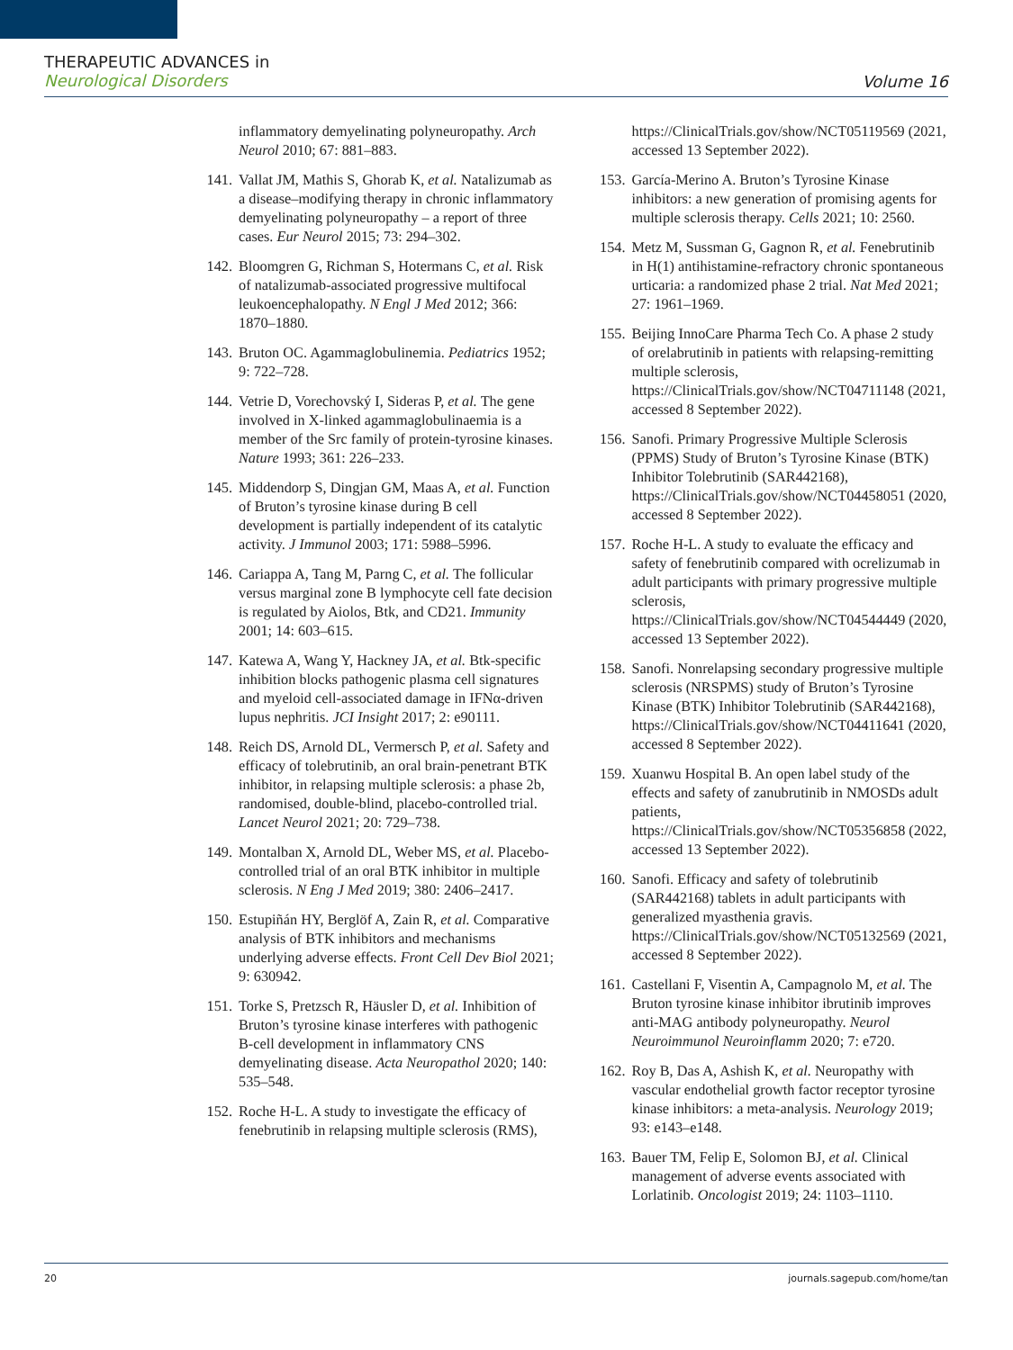Volume 16
THERAPEUTIC ADVANCES in
Neurological Disorders
inflammatory demyelinating polyneuropathy. Arch Neurol 2010; 67: 881–883.
141. Vallat JM, Mathis S, Ghorab K, et al. Natalizumab as a disease–modifying therapy in chronic inflammatory demyelinating polyneuropathy – a report of three cases. Eur Neurol 2015; 73: 294–302.
142. Bloomgren G, Richman S, Hotermans C, et al. Risk of natalizumab-associated progressive multifocal leukoencephalopathy. N Engl J Med 2012; 366: 1870–1880.
143. Bruton OC. Agammaglobulinemia. Pediatrics 1952; 9: 722–728.
144. Vetrie D, Vorechovský I, Sideras P, et al. The gene involved in X-linked agammaglobulinaemia is a member of the Src family of protein-tyrosine kinases. Nature 1993; 361: 226–233.
145. Middendorp S, Dingjan GM, Maas A, et al. Function of Bruton’s tyrosine kinase during B cell development is partially independent of its catalytic activity. J Immunol 2003; 171: 5988–5996.
146. Cariappa A, Tang M, Parng C, et al. The follicular versus marginal zone B lymphocyte cell fate decision is regulated by Aiolos, Btk, and CD21. Immunity 2001; 14: 603–615.
147. Katewa A, Wang Y, Hackney JA, et al. Btk-specific inhibition blocks pathogenic plasma cell signatures and myeloid cell-associated damage in IFNα-driven lupus nephritis. JCI Insight 2017; 2: e90111.
148. Reich DS, Arnold DL, Vermersch P, et al. Safety and efficacy of tolebrutinib, an oral brain-penetrant BTK inhibitor, in relapsing multiple sclerosis: a phase 2b, randomised, double-blind, placebo-controlled trial. Lancet Neurol 2021; 20: 729–738.
149. Montalban X, Arnold DL, Weber MS, et al. Placebo-controlled trial of an oral BTK inhibitor in multiple sclerosis. N Eng J Med 2019; 380: 2406–2417.
150. Estupiñán HY, Berglöf A, Zain R, et al. Comparative analysis of BTK inhibitors and mechanisms underlying adverse effects. Front Cell Dev Biol 2021; 9: 630942.
151. Torke S, Pretzsch R, Häusler D, et al. Inhibition of Bruton’s tyrosine kinase interferes with pathogenic B-cell development in inflammatory CNS demyelinating disease. Acta Neuropathol 2020; 140: 535–548.
152. Roche H-L. A study to investigate the efficacy of fenebrutinib in relapsing multiple sclerosis (RMS),
https://ClinicalTrials.gov/show/NCT05119569 (2021, accessed 13 September 2022).
153. García-Merino A. Bruton’s Tyrosine Kinase inhibitors: a new generation of promising agents for multiple sclerosis therapy. Cells 2021; 10: 2560.
154. Metz M, Sussman G, Gagnon R, et al. Fenebrutinib in H(1) antihistamine-refractory chronic spontaneous urticaria: a randomized phase 2 trial. Nat Med 2021; 27: 1961–1969.
155. Beijing InnoCare Pharma Tech Co. A phase 2 study of orelabrutinib in patients with relapsing-remitting multiple sclerosis, https://ClinicalTrials.gov/show/NCT04711148 (2021, accessed 8 September 2022).
156. Sanofi. Primary Progressive Multiple Sclerosis (PPMS) Study of Bruton’s Tyrosine Kinase (BTK) Inhibitor Tolebrutinib (SAR442168), https://ClinicalTrials.gov/show/NCT04458051 (2020, accessed 8 September 2022).
157. Roche H-L. A study to evaluate the efficacy and safety of fenebrutinib compared with ocrelizumab in adult participants with primary progressive multiple sclerosis, https://ClinicalTrials.gov/show/NCT04544449 (2020, accessed 13 September 2022).
158. Sanofi. Nonrelapsing secondary progressive multiple sclerosis (NRSPMS) study of Bruton’s Tyrosine Kinase (BTK) Inhibitor Tolebrutinib (SAR442168), https://ClinicalTrials.gov/show/NCT04411641 (2020, accessed 8 September 2022).
159. Xuanwu Hospital B. An open label study of the effects and safety of zanubrutinib in NMOSDs adult patients, https://ClinicalTrials.gov/show/NCT05356858 (2022, accessed 13 September 2022).
160. Sanofi. Efficacy and safety of tolebrutinib (SAR442168) tablets in adult participants with generalized myasthenia gravis. https://ClinicalTrials.gov/show/NCT05132569 (2021, accessed 8 September 2022).
161. Castellani F, Visentin A, Campagnolo M, et al. The Bruton tyrosine kinase inhibitor ibrutinib improves anti-MAG antibody polyneuropathy. Neurol Neuroimmunol Neuroinflamm 2020; 7: e720.
162. Roy B, Das A, Ashish K, et al. Neuropathy with vascular endothelial growth factor receptor tyrosine kinase inhibitors: a meta-analysis. Neurology 2019; 93: e143–e148.
163. Bauer TM, Felip E, Solomon BJ, et al. Clinical management of adverse events associated with Lorlatinib. Oncologist 2019; 24: 1103–1110.
20 journals.sagepub.com/home/tan